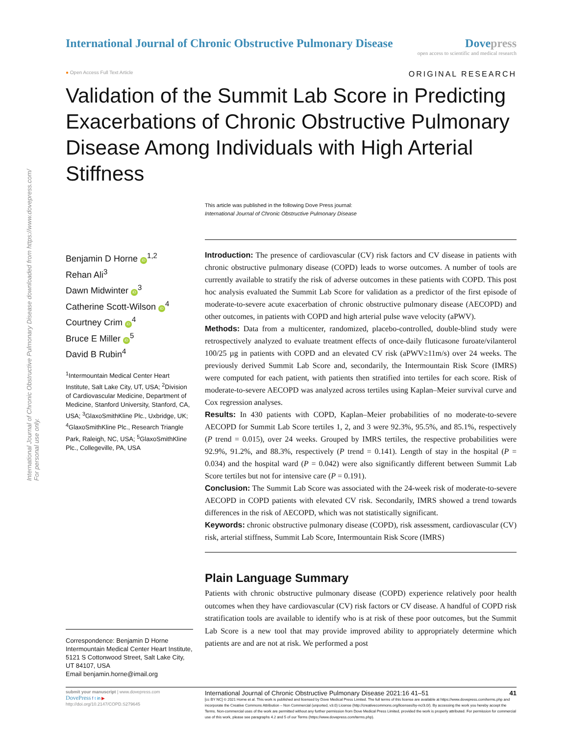International Journal of Chronic Obstructive Pulmonary Disease downloaded from https://www.dovepress.com/
For personal use only.
International Journal of Chronic Obstructive Pulmonary Disease
Dove press
open access to scientific and medical research
● Open Access Full Text Article ORIGINAL RESEARCH
Validation of the Summit Lab Score in Predicting Exacerbations of Chronic Obstructive Pulmonary Disease Among Individuals with High Arterial Stiffness
This article was published in the following Dove Press journal:
International Journal of Chronic Obstructive Pulmonary Disease
Benjamin D Horne iD<sup>1,2</sup>
Rehan Ali<sup>3</sup>
Dawn Midwinter iD<sup>3</sup>
Catherine Scott-Wilson iD<sup>4</sup>
Courtney Crim iD<sup>4</sup>
Bruce E Miller iD<sup>5</sup>
David B Rubin<sup>4</sup>
<sup>1</sup> Intermountain Medical Center Heart Institute, Salt Lake City, UT, USA; <sup>2</sup>Division of Cardiovascular Medicine, Department of Medicine, Stanford University, Stanford, CA, USA; <sup>3</sup>GlaxoSmithKline Plc., Uxbridge, UK; <sup>4</sup>GlaxoSmithKline Plc., Research Triangle Park, Raleigh, NC, USA; <sup>5</sup>GlaxoSmithKline Plc., Collegeville, PA, USA
Correspondence: Benjamin D Horne
Intermountain Medical Center Heart Institute, 5121 S Cottonwood Street, Salt Lake City, UT 84107, USA
Email benjamin.horne@imail.org
Introduction: The presence of cardiovascular (CV) risk factors and CV disease in patients with chronic obstructive pulmonary disease (COPD) leads to worse outcomes. A number of tools are currently available to stratify the risk of adverse outcomes in these patients with COPD. This post hoc analysis evaluated the Summit Lab Score for validation as a predictor of the first episode of moderate-to-severe acute exacerbation of chronic obstructive pulmonary disease (AECOPD) and other outcomes, in patients with COPD and high arterial pulse wave velocity (aPWV).
Methods: Data from a multicenter, randomized, placebo-controlled, double-blind study were retrospectively analyzed to evaluate treatment effects of once-daily fluticasone furoate/vilanterol 100/25 µg in patients with COPD and an elevated CV risk (aPWV≥11m/s) over 24 weeks. The previously derived Summit Lab Score and, secondarily, the Intermountain Risk Score (IMRS) were computed for each patient, with patients then stratified into tertiles for each score. Risk of moderate-to-severe AECOPD was analyzed across tertiles using Kaplan–Meier survival curve and Cox regression analyses.
Results: In 430 patients with COPD, Kaplan–Meier probabilities of no moderate-to-severe AECOPD for Summit Lab Score tertiles 1, 2, and 3 were 92.3%, 95.5%, and 85.1%, respectively (P trend = 0.015), over 24 weeks. Grouped by IMRS tertiles, the respective probabilities were 92.9%, 91.2%, and 88.3%, respectively (P trend = 0.141). Length of stay in the hospital (P = 0.034) and the hospital ward (P = 0.042) were also significantly different between Summit Lab Score tertiles but not for intensive care (P = 0.191).
Conclusion: The Summit Lab Score was associated with the 24-week risk of moderate-to-severe AECOPD in COPD patients with elevated CV risk. Secondarily, IMRS showed a trend towards differences in the risk of AECOPD, which was not statistically significant.
Keywords: chronic obstructive pulmonary disease (COPD), risk assessment, cardiovascular (CV) risk, arterial stiffness, Summit Lab Score, Intermountain Risk Score (IMRS)
Plain Language Summary
Patients with chronic obstructive pulmonary disease (COPD) experience relatively poor health outcomes when they have cardiovascular (CV) risk factors or CV disease. A handful of COPD risk stratification tools are available to identify who is at risk of these poor outcomes, but the Summit Lab Score is a new tool that may provide improved ability to appropriately determine which patients are and are not at risk. We performed a post
submit your manuscript | www.dovepress.com
DovePress f t in ▶
http://doi.org/10.2147/COPD.S279645
International Journal of Chronic Obstructive Pulmonary Disease 2021:16 41–51 41
[cc BY NC] © 2021 Horne et al. This work is published and licensed by Dove Medical Press Limited. The full terms of this license are available at https://www.dovepress.com/terms.php and incorporate the Creative Commons Attribution – Non Commercial (unported, v3.0) License (http://creativecommons.org/licenses/by-nc/3.0/). By accessing the work you hereby accept the Terms. Non-commercial uses of the work are permitted without any further permission from Dove Medical Press Limited, provided the work is properly attributed. For permission for commercial use of this work, please see paragraphs 4.2 and 5 of our Terms (https://www.dovepress.com/terms.php).